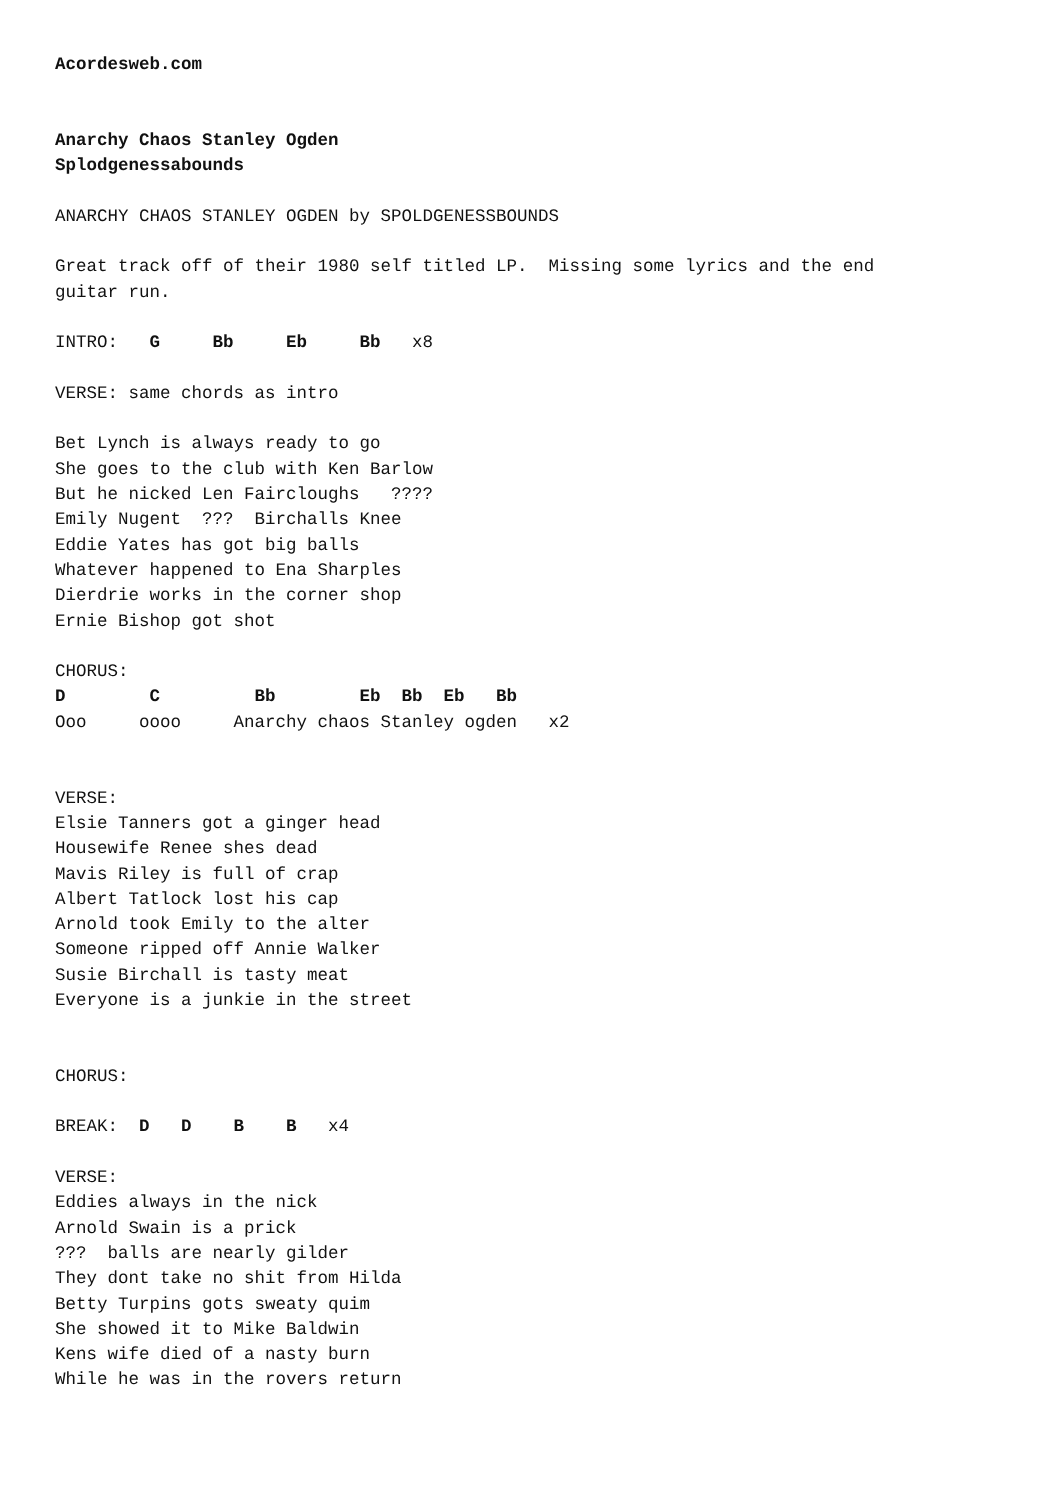Acordesweb.com


Anarchy Chaos Stanley Ogden
Splodgenessabounds

ANARCHY CHAOS STANLEY OGDEN by SPOLDGENESSBOUNDS

Great track off of their 1980 self titled LP.  Missing some lyrics and the end
guitar run.

INTRO:   G     Bb     Eb     Bb   x8

VERSE: same chords as intro

Bet Lynch is always ready to go
She goes to the club with Ken Barlow
But he nicked Len Faircloughs   ????
Emily Nugent  ???  Birchalls Knee
Eddie Yates has got big balls
Whatever happened to Ena Sharples
Dierdrie works in the corner shop
Ernie Bishop got shot

CHORUS:
D        C         Bb        Eb  Bb  Eb   Bb
Ooo     oooo     Anarchy chaos Stanley ogden   x2


VERSE:
Elsie Tanners got a ginger head
Housewife Renee shes dead
Mavis Riley is full of crap
Albert Tatlock lost his cap
Arnold took Emily to the alter
Someone ripped off Annie Walker
Susie Birchall is tasty meat
Everyone is a junkie in the street


CHORUS:

BREAK:  D   D    B    B   x4

VERSE:
Eddies always in the nick
Arnold Swain is a prick
???  balls are nearly gilder
They dont take no shit from Hilda
Betty Turpins gots sweaty quim
She showed it to Mike Baldwin
Kens wife died of a nasty burn
While he was in the rovers return